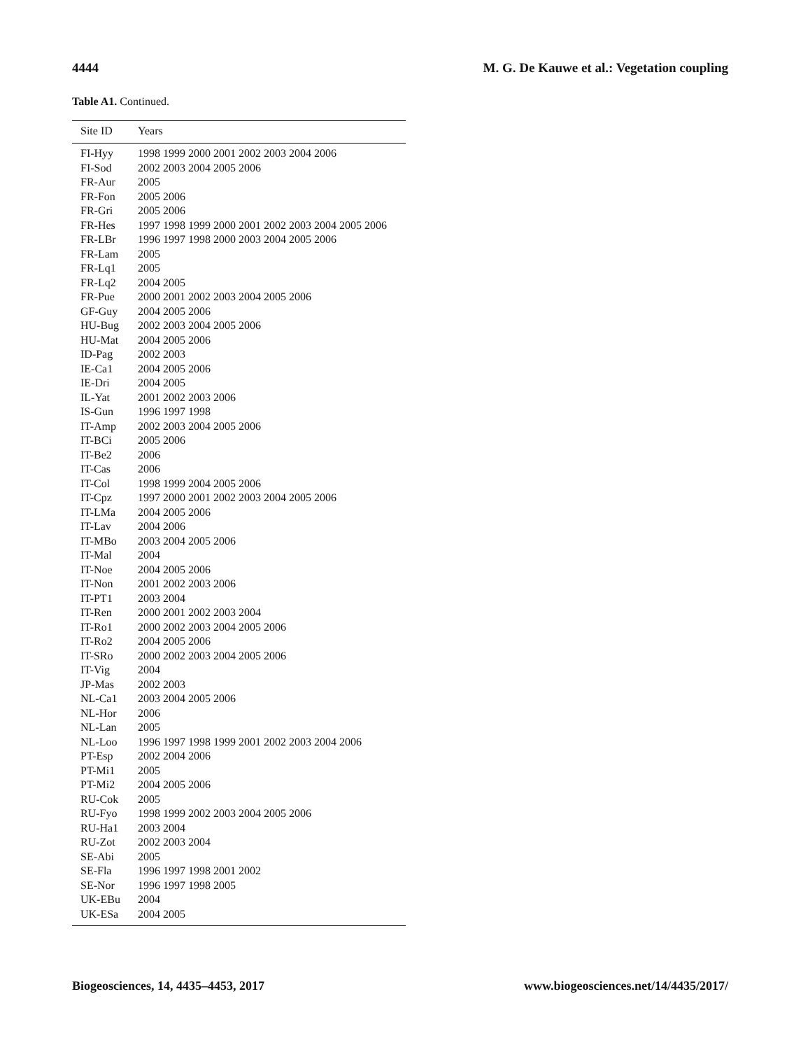4444 M. G. De Kauwe et al.: Vegetation coupling
Table A1. Continued.
| Site ID | Years |
| --- | --- |
| FI-Hyy | 1998 1999 2000 2001 2002 2003 2004 2006 |
| FI-Sod | 2002 2003 2004 2005 2006 |
| FR-Aur | 2005 |
| FR-Fon | 2005 2006 |
| FR-Gri | 2005 2006 |
| FR-Hes | 1997 1998 1999 2000 2001 2002 2003 2004 2005 2006 |
| FR-LBr | 1996 1997 1998 2000 2003 2004 2005 2006 |
| FR-Lam | 2005 |
| FR-Lq1 | 2005 |
| FR-Lq2 | 2004 2005 |
| FR-Pue | 2000 2001 2002 2003 2004 2005 2006 |
| GF-Guy | 2004 2005 2006 |
| HU-Bug | 2002 2003 2004 2005 2006 |
| HU-Mat | 2004 2005 2006 |
| ID-Pag | 2002 2003 |
| IE-Ca1 | 2004 2005 2006 |
| IE-Dri | 2004 2005 |
| IL-Yat | 2001 2002 2003 2006 |
| IS-Gun | 1996 1997 1998 |
| IT-Amp | 2002 2003 2004 2005 2006 |
| IT-BCi | 2005 2006 |
| IT-Be2 | 2006 |
| IT-Cas | 2006 |
| IT-Col | 1998 1999 2004 2005 2006 |
| IT-Cpz | 1997 2000 2001 2002 2003 2004 2005 2006 |
| IT-LMa | 2004 2005 2006 |
| IT-Lav | 2004 2006 |
| IT-MBo | 2003 2004 2005 2006 |
| IT-Mal | 2004 |
| IT-Noe | 2004 2005 2006 |
| IT-Non | 2001 2002 2003 2006 |
| IT-PT1 | 2003 2004 |
| IT-Ren | 2000 2001 2002 2003 2004 |
| IT-Ro1 | 2000 2002 2003 2004 2005 2006 |
| IT-Ro2 | 2004 2005 2006 |
| IT-SRo | 2000 2002 2003 2004 2005 2006 |
| IT-Vig | 2004 |
| JP-Mas | 2002 2003 |
| NL-Ca1 | 2003 2004 2005 2006 |
| NL-Hor | 2006 |
| NL-Lan | 2005 |
| NL-Loo | 1996 1997 1998 1999 2001 2002 2003 2004 2006 |
| PT-Esp | 2002 2004 2006 |
| PT-Mi1 | 2005 |
| PT-Mi2 | 2004 2005 2006 |
| RU-Cok | 2005 |
| RU-Fyo | 1998 1999 2002 2003 2004 2005 2006 |
| RU-Ha1 | 2003 2004 |
| RU-Zot | 2002 2003 2004 |
| SE-Abi | 2005 |
| SE-Fla | 1996 1997 1998 2001 2002 |
| SE-Nor | 1996 1997 1998 2005 |
| UK-EBu | 2004 |
| UK-ESa | 2004 2005 |
Biogeosciences, 14, 4435–4453, 2017 www.biogeosciences.net/14/4435/2017/